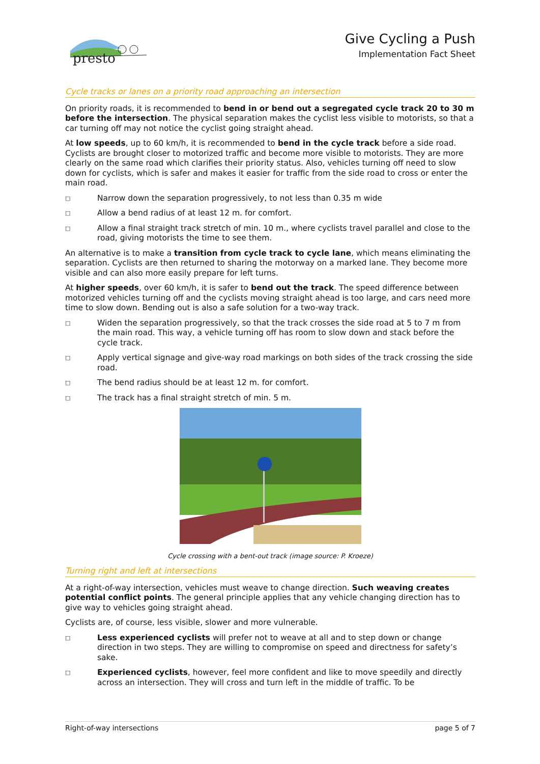presto
Give Cycling a Push
Implementation Fact Sheet
Cycle tracks or lanes on a priority road approaching an intersection
On priority roads, it is recommended to bend in or bend out a segregated cycle track 20 to 30 m before the intersection. The physical separation makes the cyclist less visible to motorists, so that a car turning off may not notice the cyclist going straight ahead.
At low speeds, up to 60 km/h, it is recommended to bend in the cycle track before a side road. Cyclists are brought closer to motorized traffic and become more visible to motorists. They are more clearly on the same road which clarifies their priority status. Also, vehicles turning off need to slow down for cyclists, which is safer and makes it easier for traffic from the side road to cross or enter the main road.
□
Narrow down the separation progressively, to not less than 0.35 m wide
□
Allow a bend radius of at least 12 m. for comfort.
□
Allow a final straight track stretch of min. 10 m., where cyclists travel parallel and close to the road, giving motorists the time to see them.
An alternative is to make a transition from cycle track to cycle lane, which means eliminating the separation. Cyclists are then returned to sharing the motorway on a marked lane. They become more visible and can also more easily prepare for left turns.
At higher speeds, over 60 km/h, it is safer to bend out the track. The speed difference between motorized vehicles turning off and the cyclists moving straight ahead is too large, and cars need more time to slow down. Bending out is also a safe solution for a two-way track.
□
Widen the separation progressively, so that the track crosses the side road at 5 to 7 m from the main road. This way, a vehicle turning off has room to slow down and stack before the cycle track.
□
Apply vertical signage and give-way road markings on both sides of the track crossing the side road.
□
The bend radius should be at least 12 m. for comfort.
□
The track has a final straight stretch of min. 5 m.
Cycle crossing with a bent-out track (image source: P. Kroeze)
Turning right and left at intersections
At a right-of-way intersection, vehicles must weave to change direction. Such weaving creates potential conflict points. The general principle applies that any vehicle changing direction has to give way to vehicles going straight ahead.
Cyclists are, of course, less visible, slower and more vulnerable.
□
Less experienced cyclists will prefer not to weave at all and to step down or change direction in two steps. They are willing to compromise on speed and directness for safety’s sake.
□
Experienced cyclists, however, feel more confident and like to move speedily and directly across an intersection. They will cross and turn left in the middle of traffic. To be
Right-of-way intersections page 5 of 7